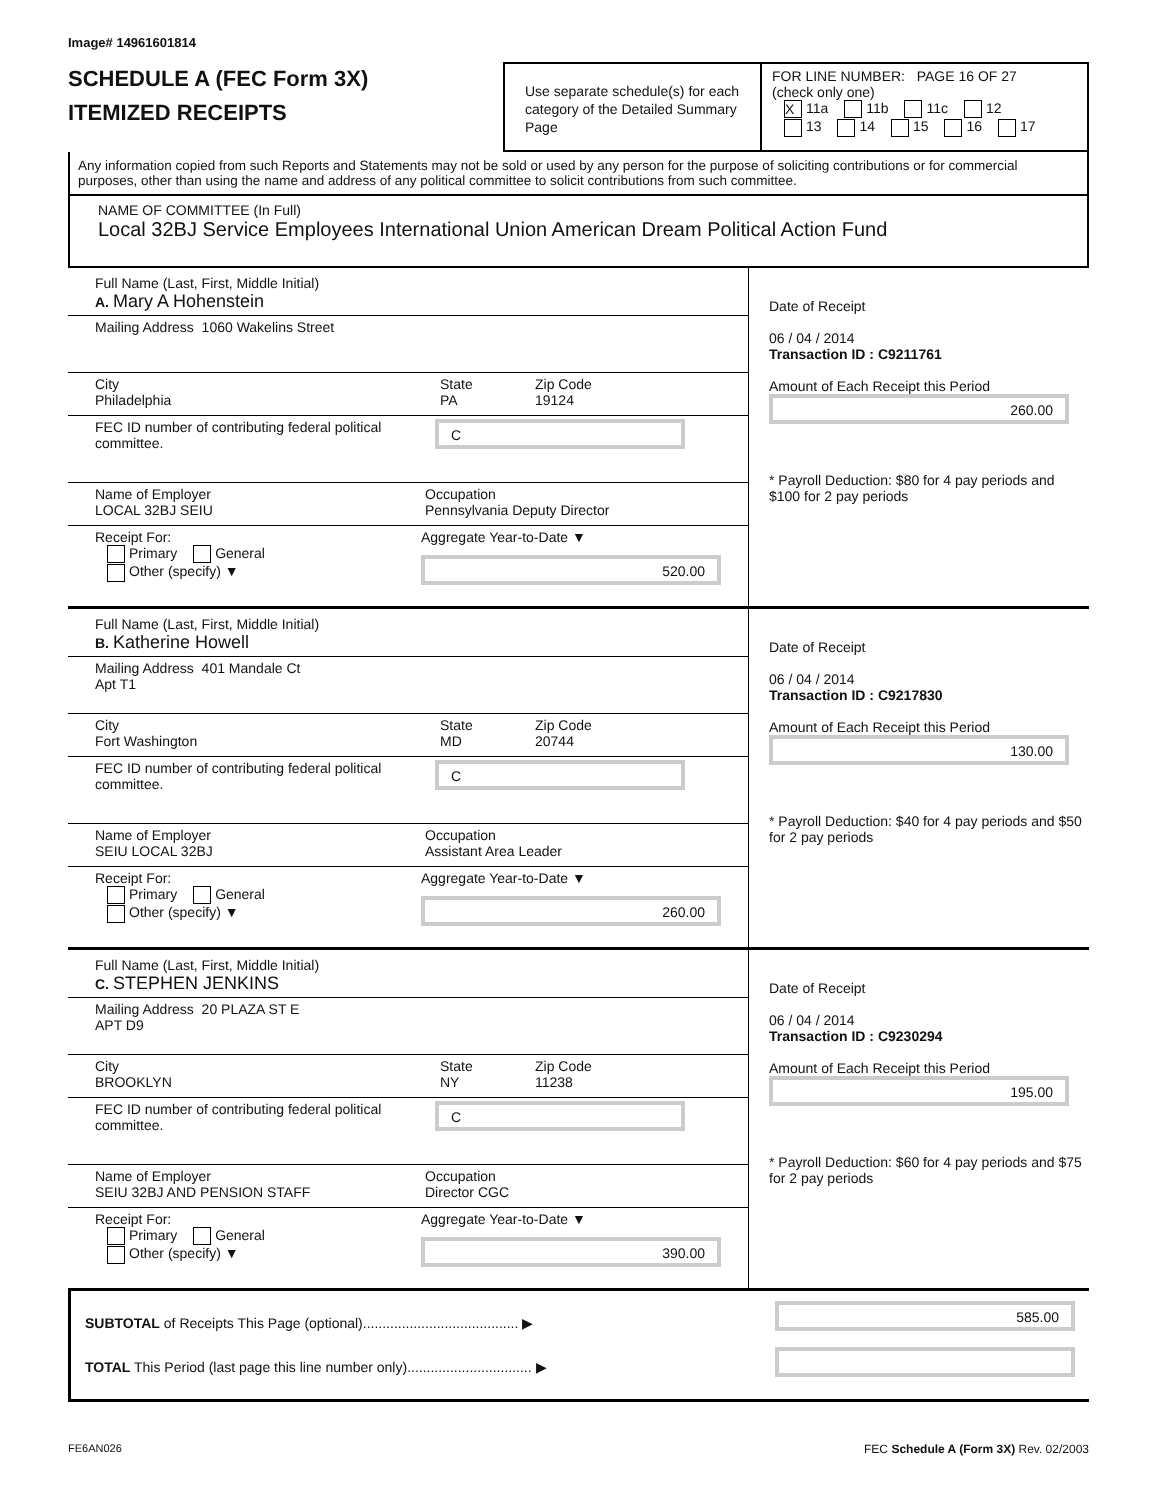Image# 14961601814
SCHEDULE A (FEC Form 3X)
ITEMIZED RECEIPTS
Use separate schedule(s) for each category of the Detailed Summary Page
FOR LINE NUMBER: PAGE 16 OF 27
(check only one)
X 11a 11b 11c 12
13 14 15 16 17
Any information copied from such Reports and Statements may not be sold or used by any person for the purpose of soliciting contributions or for commercial purposes, other than using the name and address of any political committee to solicit contributions from such committee.
NAME OF COMMITTEE (In Full)
Local 32BJ Service Employees International Union American Dream Political Action Fund
Full Name (Last, First, Middle Initial)
A. Mary A Hohenstein
Mailing Address 1060 Wakelins Street
City
Philadelphia
State
PA
Zip Code
19124
FEC ID number of contributing federal political committee.
C
Name of Employer
LOCAL 32BJ SEIU
Occupation
Pennsylvania Deputy Director
Receipt For:
Primary General
Other (specify) ▼
Aggregate Year-to-Date ▼
520.00
Date of Receipt
06 / 04 / 2014
Transaction ID : C9211761
Amount of Each Receipt this Period
260.00
* Payroll Deduction: $80 for 4 pay periods and $100 for 2 pay periods
Full Name (Last, First, Middle Initial)
B. Katherine Howell
Mailing Address 401 Mandale Ct
Apt T1
City
Fort Washington
State
MD
Zip Code
20744
FEC ID number of contributing federal political committee.
C
Name of Employer
SEIU LOCAL 32BJ
Occupation
Assistant Area Leader
Receipt For:
Primary General
Other (specify) ▼
Aggregate Year-to-Date ▼
260.00
Date of Receipt
06 / 04 / 2014
Transaction ID : C9217830
Amount of Each Receipt this Period
130.00
* Payroll Deduction: $40 for 4 pay periods and $50 for 2 pay periods
Full Name (Last, First, Middle Initial)
C. STEPHEN JENKINS
Mailing Address 20 PLAZA ST E
APT D9
City
BROOKLYN
State
NY
Zip Code
11238
FEC ID number of contributing federal political committee.
C
Name of Employer
SEIU 32BJ AND PENSION STAFF
Occupation
Director CGC
Receipt For:
Primary General
Other (specify) ▼
Aggregate Year-to-Date ▼
390.00
Date of Receipt
06 / 04 / 2014
Transaction ID : C9230294
Amount of Each Receipt this Period
195.00
* Payroll Deduction: $60 for 4 pay periods and $75 for 2 pay periods
SUBTOTAL of Receipts This Page (optional)........................................ ▶
TOTAL This Period (last page this line number only)................................ ▶
585.00
FE6AN026 FEC Schedule A (Form 3X) Rev. 02/2003